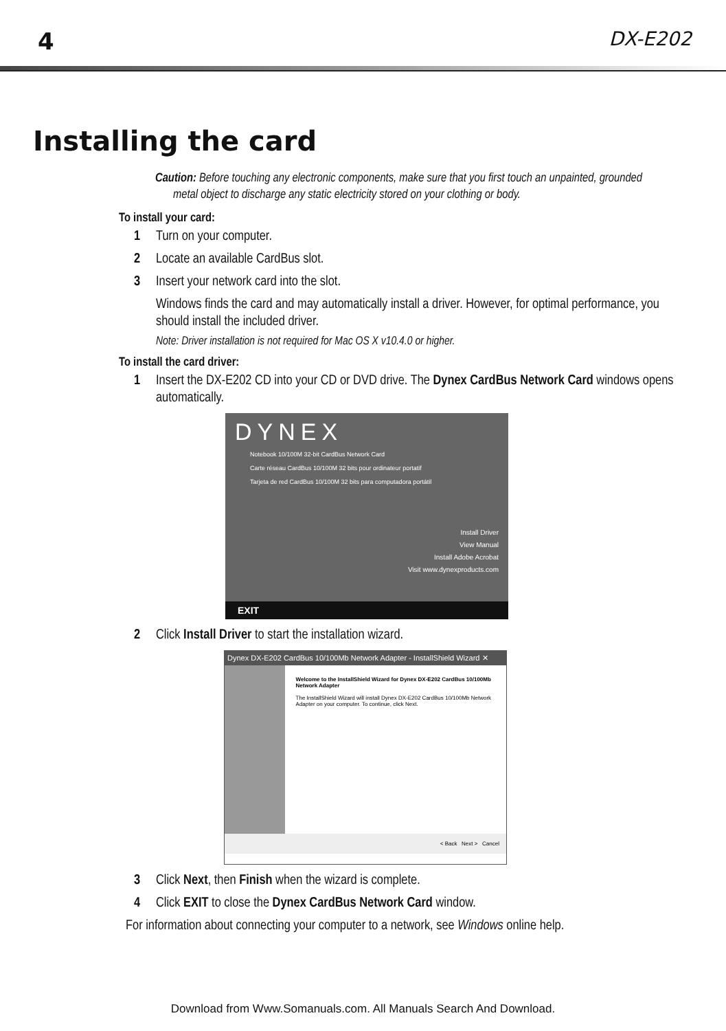4 DX-E202
Installing the card
Caution: Before touching any electronic components, make sure that you first touch an unpainted, grounded metal object to discharge any static electricity stored on your clothing or body.
To install your card:
1 Turn on your computer.
2 Locate an available CardBus slot.
3 Insert your network card into the slot.
Windows finds the card and may automatically install a driver. However, for optimal performance, you should install the included driver.
Note: Driver installation is not required for Mac OS X v10.4.0 or higher.
To install the card driver:
1 Insert the DX-E202 CD into your CD or DVD drive. The Dynex CardBus Network Card windows opens automatically.
DYNEX
Notebook 10/100M 32-bit CardBus Network Card
Carte réseau CardBus 10/100M 32 bits pour ordinateur portatif
Tarjeta de red CardBus 10/100M 32 bits para computadora portátil
Install Driver
View Manual
Install Adobe Acrobat
Visit www.dynexproducts.com
EXIT
2 Click Install Driver to start the installation wizard.
Dynex DX-E202 CardBus 10/100Mb Network Adapter - InstallShield Wizard ✕
Welcome to the InstallShield Wizard for Dynex DX-E202 CardBus 10/100Mb Network Adapter
The InstallShield Wizard will install Dynex DX-E202 CardBus 10/100Mb Network Adapter on your computer. To continue, click Next.
< Back Next > Cancel
3 Click Next, then Finish when the wizard is complete.
4 Click EXIT to close the Dynex CardBus Network Card window.
For information about connecting your computer to a network, see Windows online help.
Download from Www.Somanuals.com. All Manuals Search And Download.